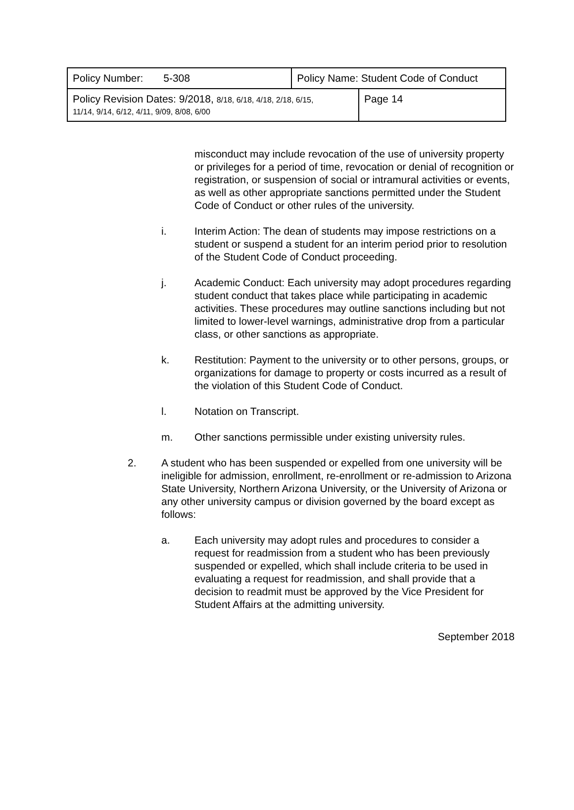| Policy Number: 5-308 | Policy Name: Student Code of Conduct | |
| Policy Revision Dates: 9/2018, 8/18, 6/18, 4/18, 2/18, 6/15, 11/14, 9/14, 6/12, 4/11, 9/09, 8/08, 6/00 | | Page 14 |
misconduct may include revocation of the use of university property or privileges for a period of time, revocation or denial of recognition or registration, or suspension of social or intramural activities or events, as well as other appropriate sanctions permitted under the Student Code of Conduct or other rules of the university.
i. Interim Action: The dean of students may impose restrictions on a student or suspend a student for an interim period prior to resolution of the Student Code of Conduct proceeding.
j. Academic Conduct: Each university may adopt procedures regarding student conduct that takes place while participating in academic activities. These procedures may outline sanctions including but not limited to lower-level warnings, administrative drop from a particular class, or other sanctions as appropriate.
k. Restitution: Payment to the university or to other persons, groups, or organizations for damage to property or costs incurred as a result of the violation of this Student Code of Conduct.
l. Notation on Transcript.
m. Other sanctions permissible under existing university rules.
2. A student who has been suspended or expelled from one university will be ineligible for admission, enrollment, re-enrollment or re-admission to Arizona State University, Northern Arizona University, or the University of Arizona or any other university campus or division governed by the board except as follows:
a. Each university may adopt rules and procedures to consider a request for readmission from a student who has been previously suspended or expelled, which shall include criteria to be used in evaluating a request for readmission, and shall provide that a decision to readmit must be approved by the Vice President for Student Affairs at the admitting university.
September 2018